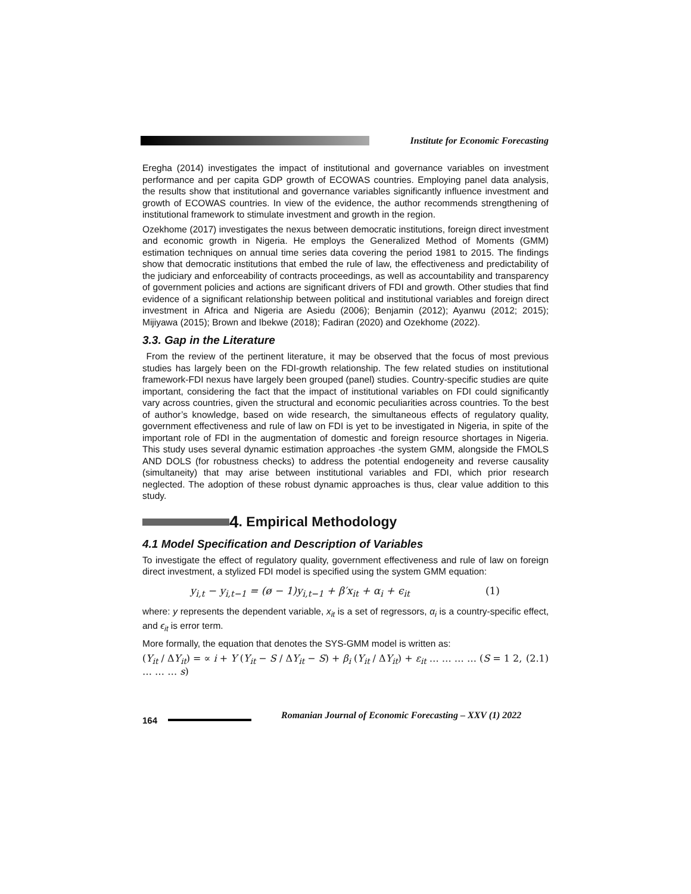Institute for Economic Forecasting
Eregha (2014) investigates the impact of institutional and governance variables on investment performance and per capita GDP growth of ECOWAS countries. Employing panel data analysis, the results show that institutional and governance variables significantly influence investment and growth of ECOWAS countries. In view of the evidence, the author recommends strengthening of institutional framework to stimulate investment and growth in the region.
Ozekhome (2017) investigates the nexus between democratic institutions, foreign direct investment and economic growth in Nigeria. He employs the Generalized Method of Moments (GMM) estimation techniques on annual time series data covering the period 1981 to 2015. The findings show that democratic institutions that embed the rule of law, the effectiveness and predictability of the judiciary and enforceability of contracts proceedings, as well as accountability and transparency of government policies and actions are significant drivers of FDI and growth. Other studies that find evidence of a significant relationship between political and institutional variables and foreign direct investment in Africa and Nigeria are Asiedu (2006); Benjamin (2012); Ayanwu (2012; 2015); Mijiyawa (2015); Brown and Ibekwe (2018); Fadiran (2020) and Ozekhome (2022).
3.3. Gap in the Literature
From the review of the pertinent literature, it may be observed that the focus of most previous studies has largely been on the FDI-growth relationship. The few related studies on institutional framework-FDI nexus have largely been grouped (panel) studies. Country-specific studies are quite important, considering the fact that the impact of institutional variables on FDI could significantly vary across countries, given the structural and economic peculiarities across countries. To the best of author’s knowledge, based on wide research, the simultaneous effects of regulatory quality, government effectiveness and rule of law on FDI is yet to be investigated in Nigeria, in spite of the important role of FDI in the augmentation of domestic and foreign resource shortages in Nigeria. This study uses several dynamic estimation approaches -the system GMM, alongside the FMOLS AND DOLS (for robustness checks) to address the potential endogeneity and reverse causality (simultaneity) that may arise between institutional variables and FDI, which prior research neglected. The adoption of these robust dynamic approaches is thus, clear value addition to this study.
4. Empirical Methodology
4.1 Model Specification and Description of Variables
To investigate the effect of regulatory quality, government effectiveness and rule of law on foreign direct investment, a stylized FDI model is specified using the system GMM equation:
y<sub>i,t</sub> − y<sub>i,t−1</sub> = (ø − 1)y<sub>i,t−1</sub> + β′x<sub>it</sub> + α<sub>i</sub> + ϵ<sub>it</sub> (1)
where: y represents the dependent variable, x<sub>it</sub> is a set of regressors, α<sub>i</sub> is a country-specific effect, and ϵ<sub>it</sub> is error term.
More formally, the equation that denotes the SYS-GMM model is written as:
(Y<sub>it</sub> / ΔY<sub>it</sub>) = ∝ i + Y (Y<sub>it</sub> − S / ΔY<sub>it</sub> − S) + β<sub>i</sub> (Y<sub>it</sub> / ΔY<sub>it</sub>) + ε<sub>it</sub> … … … … (S = 1 2, … … … s) (2.1)
164 Romanian Journal of Economic Forecasting – XXV (1) 2022